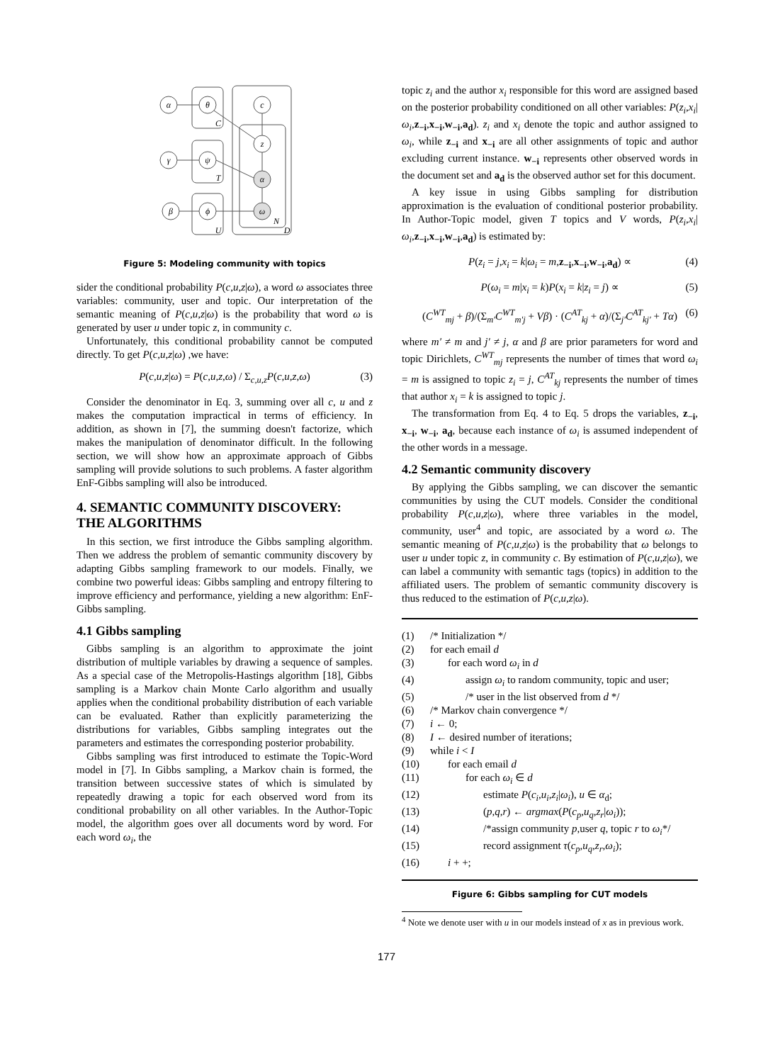α
θ
c
γ
ψ
z
β
ϕ
α
ω
C
T
U
D
N
Figure 5: Modeling community with topics
sider the conditional probability P(c,u,z|ω), a word ω associates three variables: community, user and topic. Our interpretation of the semantic meaning of P(c,u,z|ω) is the probability that word ω is generated by user u under topic z, in community c.
Unfortunately, this conditional probability cannot be computed directly. To get P(c,u,z|ω) ,we have:
P(c,u,z|ω) = P(c,u,z,ω) / Σ<sub>c,u,z</sub>P(c,u,z,ω) (3)
Consider the denominator in Eq. 3, summing over all c, u and z makes the computation impractical in terms of efficiency. In addition, as shown in [7], the summing doesn't factorize, which makes the manipulation of denominator difficult. In the following section, we will show how an approximate approach of Gibbs sampling will provide solutions to such problems. A faster algorithm EnF-Gibbs sampling will also be introduced.
4. SEMANTIC COMMUNITY DISCOVERY: THE ALGORITHMS
In this section, we first introduce the Gibbs sampling algorithm. Then we address the problem of semantic community discovery by adapting Gibbs sampling framework to our models. Finally, we combine two powerful ideas: Gibbs sampling and entropy filtering to improve efficiency and performance, yielding a new algorithm: EnF-Gibbs sampling.
4.1 Gibbs sampling
Gibbs sampling is an algorithm to approximate the joint distribution of multiple variables by drawing a sequence of samples. As a special case of the Metropolis-Hastings algorithm [18], Gibbs sampling is a Markov chain Monte Carlo algorithm and usually applies when the conditional probability distribution of each variable can be evaluated. Rather than explicitly parameterizing the distributions for variables, Gibbs sampling integrates out the parameters and estimates the corresponding posterior probability.
Gibbs sampling was first introduced to estimate the Topic-Word model in [7]. In Gibbs sampling, a Markov chain is formed, the transition between successive states of which is simulated by repeatedly drawing a topic for each observed word from its conditional probability on all other variables. In the Author-Topic model, the algorithm goes over all documents word by word. For each word ω<sub>i</sub>, the
topic z<sub>i</sub> and the author x<sub>i</sub> responsible for this word are assigned based on the posterior probability conditioned on all other variables: P(z<sub>i</sub>,x<sub>i</sub>|ω<sub>i</sub>,z<sub>−i</sub>,x<sub>−i</sub>,w<sub>−i</sub>,a<sub>d</sub>). z<sub>i</sub> and x<sub>i</sub> denote the topic and author assigned to ω<sub>i</sub>, while z<sub>−i</sub> and x<sub>−i</sub> are all other assignments of topic and author excluding current instance. w<sub>−i</sub> represents other observed words in the document set and a<sub>d</sub> is the observed author set for this document.
A key issue in using Gibbs sampling for distribution approximation is the evaluation of conditional posterior probability. In Author-Topic model, given T topics and V words, P(z<sub>i</sub>,x<sub>i</sub>|ω<sub>i</sub>,z<sub>−i</sub>,x<sub>−i</sub>,w<sub>−i</sub>,a<sub>d</sub>) is estimated by:
P(z<sub>i</sub> = j,x<sub>i</sub> = k|ω<sub>i</sub> = m,z<sub>−i</sub>,x<sub>−i</sub>,w<sub>−i</sub>,a<sub>d</sub>) ∝ (4)
P(ω<sub>i</sub> = m|x<sub>i</sub> = k)P(x<sub>i</sub> = k|z<sub>i</sub> = j) ∝ (5)
(C<sup>WT</sup><sub>mj</sub> + β)/(Σ<sub>m′</sub>C<sup>WT</sup><sub>m′j</sub> + Vβ) · (C<sup>AT</sup><sub>kj</sub> + α)/(Σ<sub>j′</sub>C<sup>AT</sup><sub>kj′</sub> + Tα) (6)
where m′ ≠ m and j′ ≠ j, α and β are prior parameters for word and topic Dirichlets, C<sup>WT</sup><sub>mj</sub> represents the number of times that word ω<sub>i</sub> = m is assigned to topic z<sub>i</sub> = j, C<sup>AT</sup><sub>kj</sub> represents the number of times that author x<sub>i</sub> = k is assigned to topic j.
The transformation from Eq. 4 to Eq. 5 drops the variables, z<sub>−i</sub>, x<sub>−i</sub>, w<sub>−i</sub>, a<sub>d</sub>, because each instance of ω<sub>i</sub> is assumed independent of the other words in a message.
4.2 Semantic community discovery
By applying the Gibbs sampling, we can discover the semantic communities by using the CUT models. Consider the conditional probability P(c,u,z|ω), where three variables in the model, community, user<sup>4</sup> and topic, are associated by a word ω. The semantic meaning of P(c,u,z|ω) is the probability that ω belongs to user u under topic z, in community c. By estimation of P(c,u,z|ω), we can label a community with semantic tags (topics) in addition to the affiliated users. The problem of semantic community discovery is thus reduced to the estimation of P(c,u,z|ω).
(1) /* Initialization */
(2) for each email d
(3) for each word ω<sub>i</sub> in d
(4) assign ω<sub>i</sub> to random community, topic and user;
(5) /* user in the list observed from d */
(6) /* Markov chain convergence */
(7) i ← 0;
(8) I ← desired number of iterations;
(9) while i < I
(10) for each email d
(11) for each ω<sub>i</sub> ∈ d
(12) estimate P(c<sub>i</sub>,u<sub>i</sub>,z<sub>i</sub>|ω<sub>i</sub>), u ∈ α<sub>d</sub>;
(13) (p,q,r) ← argmax(P(c<sub>p</sub>,u<sub>q</sub>,z<sub>r</sub>|ω<sub>i</sub>));
(14) /*assign community p,user q, topic r to ω<sub>i</sub>*/
(15) record assignment τ(c<sub>p</sub>,u<sub>q</sub>,z<sub>r</sub>,ω<sub>i</sub>);
(16) i + +;
Figure 6: Gibbs sampling for CUT models
<sup>4</sup> Note we denote user with u in our models instead of x as in previous work.
177